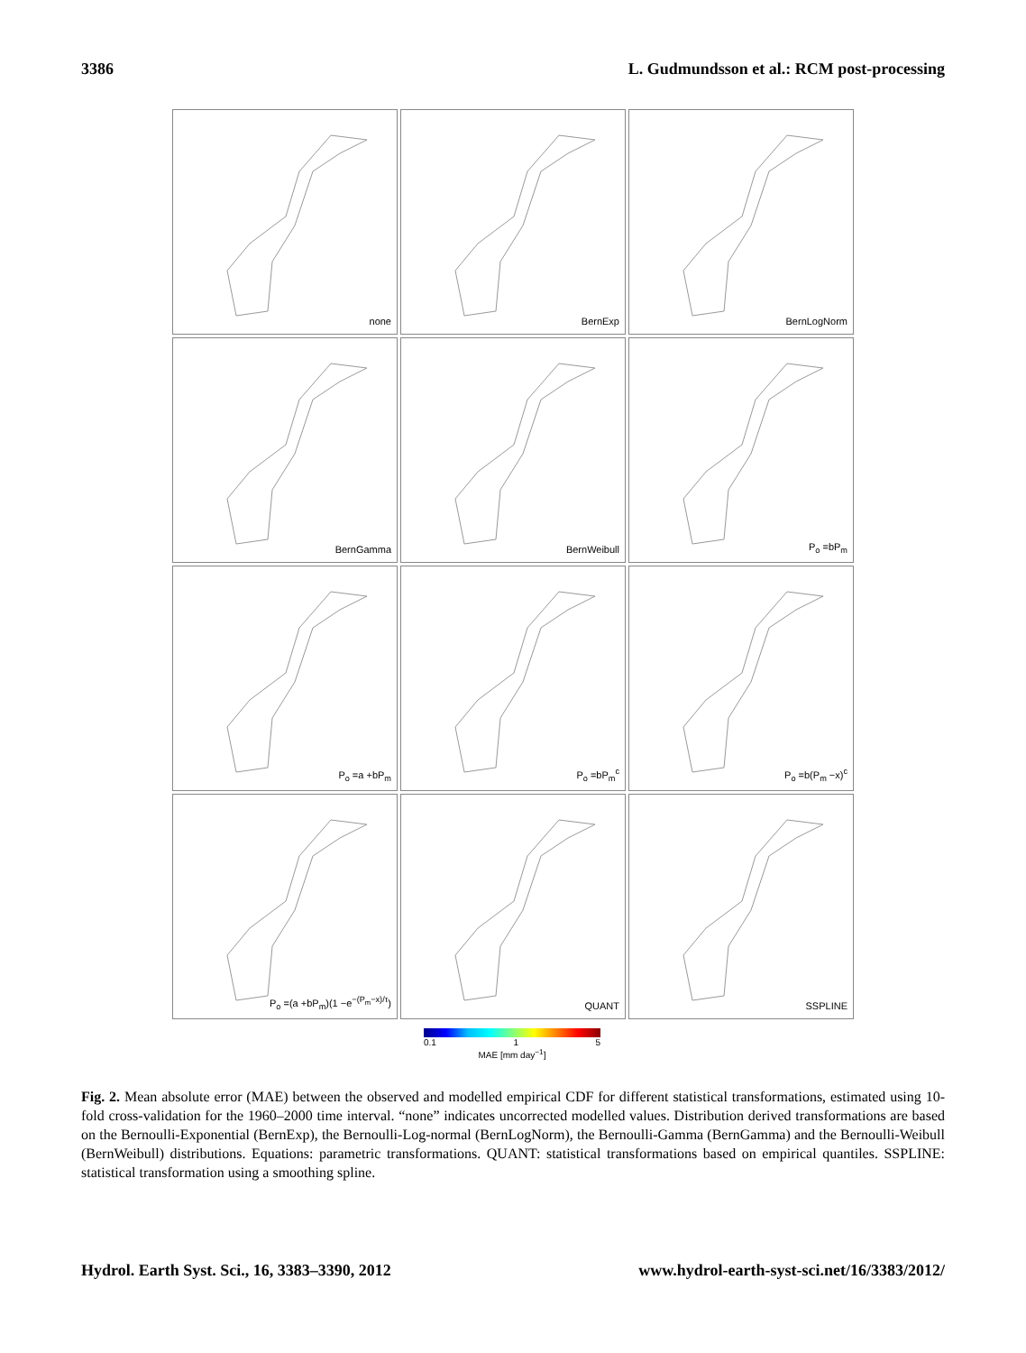3386 L. Gudmundsson et al.: RCM post-processing
none
BernExp
BernLogNorm
BernGamma
BernWeibull
P<sub>o</sub> =bP<sub>m</sub>
P<sub>o</sub> =a +bP<sub>m</sub>
P<sub>o</sub> =bP<sub>m</sub><sup>c</sup>
P<sub>o</sub> =b(P<sub>m</sub> −x)<sup>c</sup>
P<sub>o</sub> =(a +bP<sub>m</sub>)(1 −e<sup>−(P<sub>m</sub>−x)/τ</sup>)
QUANT
SSPLINE
0.1 1 5
MAE [mm day<sup>−1</sup>]
Fig. 2. Mean absolute error (MAE) between the observed and modelled empirical CDF for different statistical transformations, estimated using 10-fold cross-validation for the 1960–2000 time interval. “none” indicates uncorrected modelled values. Distribution derived transformations are based on the Bernoulli-Exponential (BernExp), the Bernoulli-Log-normal (BernLogNorm), the Bernoulli-Gamma (BernGamma) and the Bernoulli-Weibull (BernWeibull) distributions. Equations: parametric transformations. QUANT: statistical transformations based on empirical quantiles. SSPLINE: statistical transformation using a smoothing spline.
Hydrol. Earth Syst. Sci., 16, 3383–3390, 2012 www.hydrol-earth-syst-sci.net/16/3383/2012/